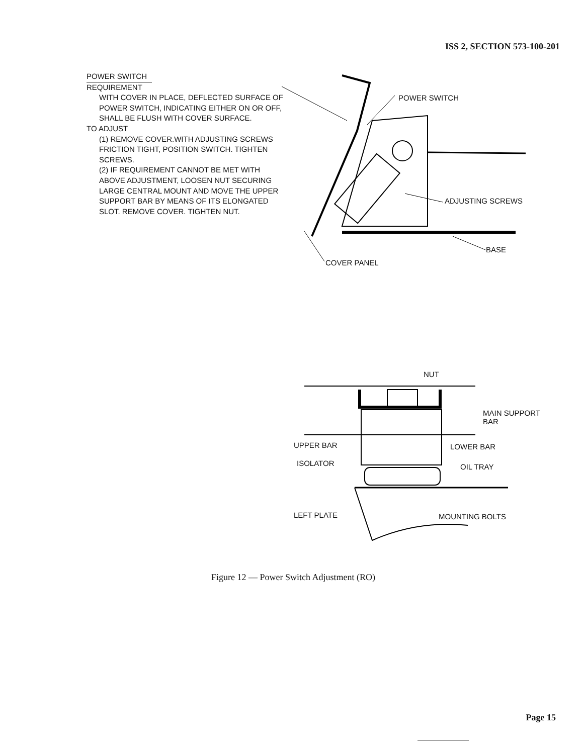ISS 2, SECTION 573-100-201
POWER SWITCH
REQUIREMENT
WITH COVER IN PLACE, DEFLECTED SURFACE OF POWER SWITCH, INDICATING EITHER ON OR OFF, SHALL BE FLUSH WITH COVER SURFACE.
TO ADJUST
(1) REMOVE COVER.WITH ADJUSTING SCREWS FRICTION TIGHT, POSITION SWITCH. TIGHTEN SCREWS.
(2) IF REQUIREMENT CANNOT BE MET WITH ABOVE ADJUSTMENT, LOOSEN NUT SECURING LARGE CENTRAL MOUNT AND MOVE THE UPPER SUPPORT BAR BY MEANS OF ITS ELONGATED SLOT. REMOVE COVER. TIGHTEN NUT.
POWER SWITCH
ADJUSTING SCREWS
BASE
COVER PANEL
NUT
MAIN SUPPORT
BAR
UPPER BAR LOWER BAR
ISOLATOR OIL TRAY
LEFT PLATE MOUNTING BOLTS
Figure 12 — Power Switch Adjustment (RO)
Page 15